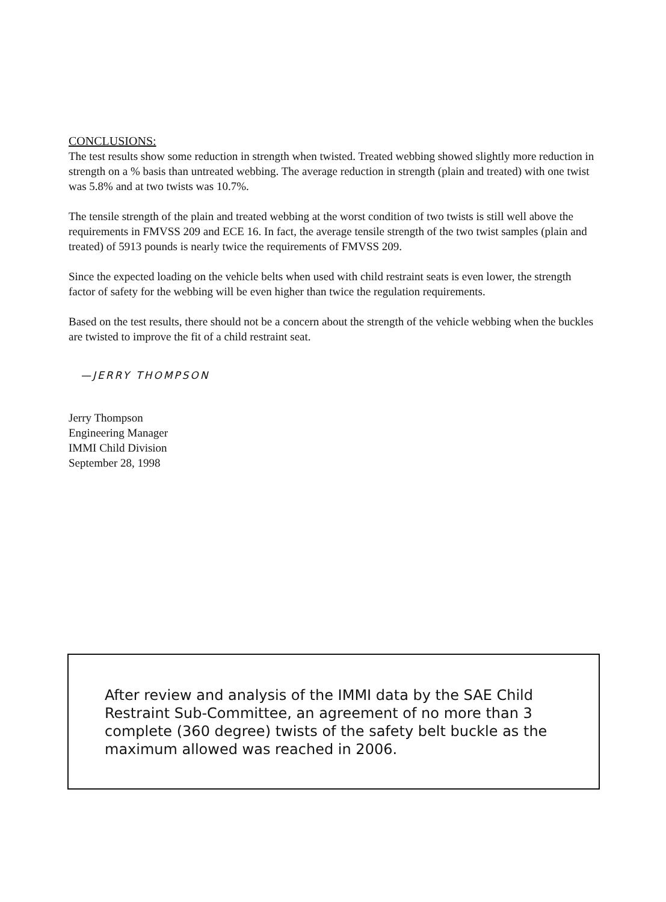CONCLUSIONS:
The test results show some reduction in strength when twisted. Treated webbing showed slightly more reduction in strength on a % basis than untreated webbing. The average reduction in strength (plain and treated) with one twist was 5.8% and at two twists was 10.7%.
The tensile strength of the plain and treated webbing at the worst condition of two twists is still well above the requirements in FMVSS 209 and ECE 16. In fact, the average tensile strength of the two twist samples (plain and treated) of 5913 pounds is nearly twice the requirements of FMVSS 209.
Since the expected loading on the vehicle belts when used with child restraint seats is even lower, the strength factor of safety for the webbing will be even higher than twice the regulation requirements.
Based on the test results, there should not be a concern about the strength of the vehicle webbing when the buckles are twisted to improve the fit of a child restraint seat.
—JERRY THOMPSON
Jerry Thompson
Engineering Manager
IMMI Child Division
September 28, 1998
After review and analysis of the IMMI data by the SAE Child Restraint Sub-Committee, an agreement of no more than 3 complete (360 degree) twists of the safety belt buckle as the maximum allowed was reached in 2006.